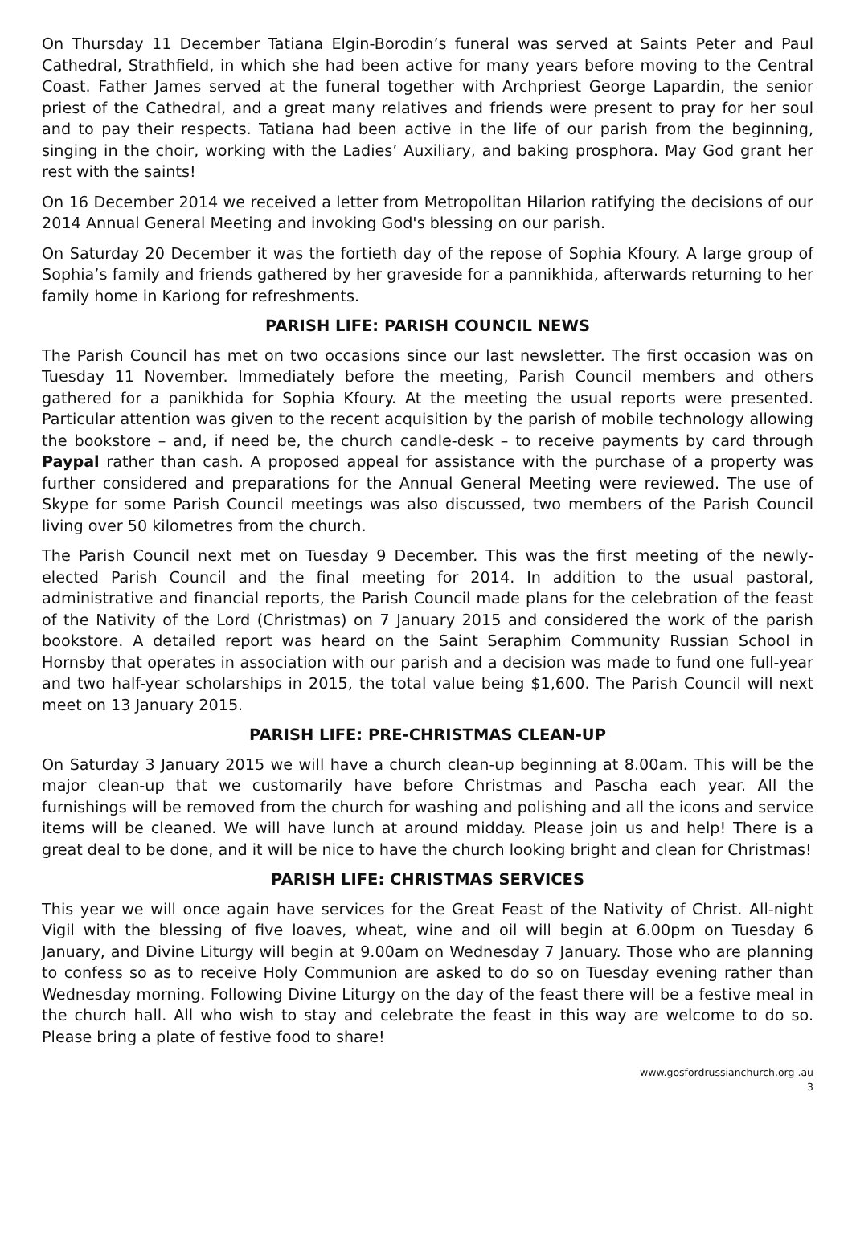On Thursday 11 December Tatiana Elgin-Borodin’s funeral was served at Saints Peter and Paul Cathedral, Strathfield, in which she had been active for many years before moving to the Central Coast. Father James served at the funeral together with Archpriest George Lapardin, the senior priest of the Cathedral, and a great many relatives and friends were present to pray for her soul and to pay their respects. Tatiana had been active in the life of our parish from the beginning, singing in the choir, working with the Ladies’ Auxiliary, and baking prosphora. May God grant her rest with the saints!
On 16 December 2014 we received a letter from Metropolitan Hilarion ratifying the decisions of our 2014 Annual General Meeting and invoking God's blessing on our parish.
On Saturday 20 December it was the fortieth day of the repose of Sophia Kfoury. A large group of Sophia’s family and friends gathered by her graveside for a pannikhida, afterwards returning to her family home in Kariong for refreshments.
PARISH LIFE: PARISH COUNCIL NEWS
The Parish Council has met on two occasions since our last newsletter. The first occasion was on Tuesday 11 November. Immediately before the meeting, Parish Council members and others gathered for a panikhida for Sophia Kfoury. At the meeting the usual reports were presented. Particular attention was given to the recent acquisition by the parish of mobile technology allowing the bookstore – and, if need be, the church candle-desk – to receive payments by card through Paypal rather than cash. A proposed appeal for assistance with the purchase of a property was further considered and preparations for the Annual General Meeting were reviewed. The use of Skype for some Parish Council meetings was also discussed, two members of the Parish Council living over 50 kilometres from the church.
The Parish Council next met on Tuesday 9 December. This was the first meeting of the newly-elected Parish Council and the final meeting for 2014. In addition to the usual pastoral, administrative and financial reports, the Parish Council made plans for the celebration of the feast of the Nativity of the Lord (Christmas) on 7 January 2015 and considered the work of the parish bookstore. A detailed report was heard on the Saint Seraphim Community Russian School in Hornsby that operates in association with our parish and a decision was made to fund one full-year and two half-year scholarships in 2015, the total value being $1,600. The Parish Council will next meet on 13 January 2015.
PARISH LIFE: PRE-CHRISTMAS CLEAN-UP
On Saturday 3 January 2015 we will have a church clean-up beginning at 8.00am. This will be the major clean-up that we customarily have before Christmas and Pascha each year. All the furnishings will be removed from the church for washing and polishing and all the icons and service items will be cleaned. We will have lunch at around midday. Please join us and help! There is a great deal to be done, and it will be nice to have the church looking bright and clean for Christmas!
PARISH LIFE: CHRISTMAS SERVICES
This year we will once again have services for the Great Feast of the Nativity of Christ. All-night Vigil with the blessing of five loaves, wheat, wine and oil will begin at 6.00pm on Tuesday 6 January, and Divine Liturgy will begin at 9.00am on Wednesday 7 January. Those who are planning to confess so as to receive Holy Communion are asked to do so on Tuesday evening rather than Wednesday morning. Following Divine Liturgy on the day of the feast there will be a festive meal in the church hall. All who wish to stay and celebrate the feast in this way are welcome to do so. Please bring a plate of festive food to share!
www.gosfordrussianchurch.org .au
3